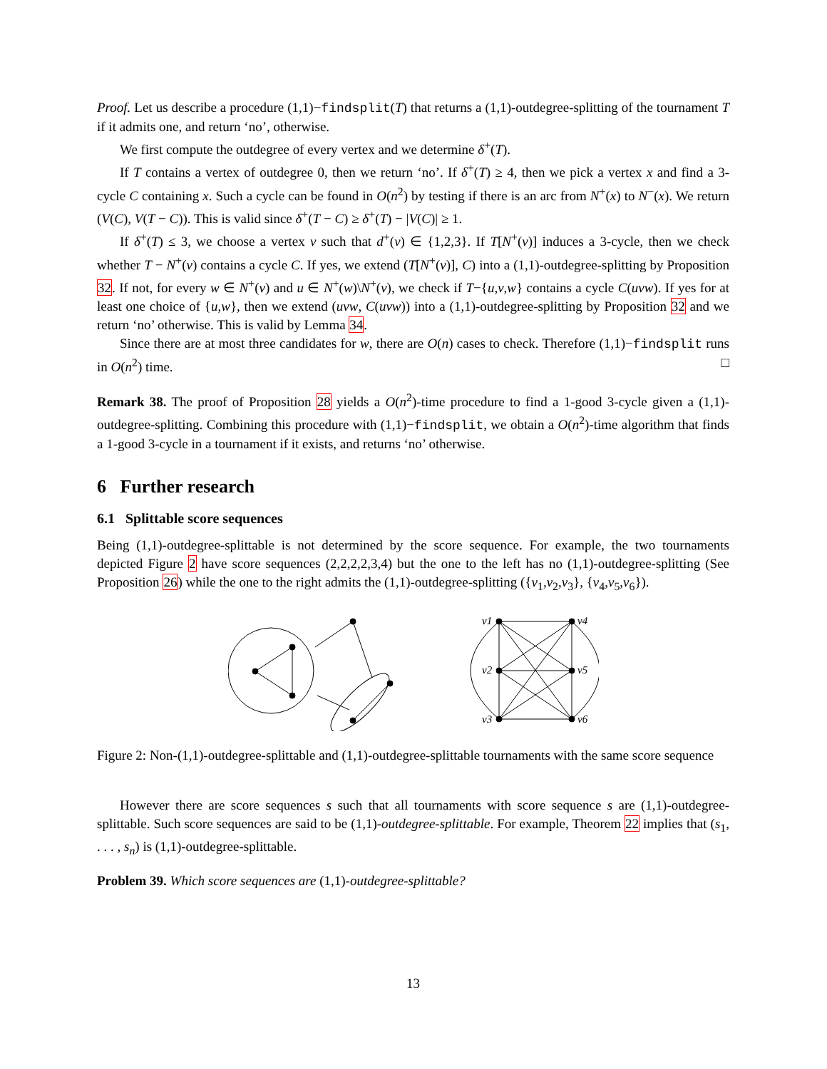Proof. Let us describe a procedure (1,1)−findsplit(T) that returns a (1,1)-outdegree-splitting of the tournament T if it admits one, and return ‘no’, otherwise.
We first compute the outdegree of every vertex and we determine δ<sup>+</sup>(T).
If T contains a vertex of outdegree 0, then we return ‘no’. If δ<sup>+</sup>(T) ≥ 4, then we pick a vertex x and find a 3-cycle C containing x. Such a cycle can be found in O(n<sup>2</sup>) by testing if there is an arc from N<sup>+</sup>(x) to N<sup>−</sup>(x). We return (V(C), V(T − C)). This is valid since δ<sup>+</sup>(T − C) ≥ δ<sup>+</sup>(T) − |V(C)| ≥ 1.
If δ<sup>+</sup>(T) ≤ 3, we choose a vertex v such that d<sup>+</sup>(v) ∈ {1,2,3}. If T[N<sup>+</sup>(v)] induces a 3-cycle, then we check whether T − N<sup>+</sup>(v) contains a cycle C. If yes, we extend (T[N<sup>+</sup>(v)], C) into a (1,1)-outdegree-splitting by Proposition 32. If not, for every w ∈ N<sup>+</sup>(v) and u ∈ N<sup>+</sup>(w)\N<sup>+</sup>(v), we check if T−{u,v,w} contains a cycle C(uvw). If yes for at least one choice of {u,w}, then we extend (uvw, C(uvw)) into a (1,1)-outdegree-splitting by Proposition 32 and we return ‘no’ otherwise. This is valid by Lemma 34.
Since there are at most three candidates for w, there are O(n) cases to check. Therefore (1,1)−findsplit runs in O(n<sup>2</sup>) time. □
Remark 38. The proof of Proposition 28 yields a O(n<sup>2</sup>)-time procedure to find a 1-good 3-cycle given a (1,1)-outdegree-splitting. Combining this procedure with (1,1)−findsplit, we obtain a O(n<sup>2</sup>)-time algorithm that finds a 1-good 3-cycle in a tournament if it exists, and returns ‘no’ otherwise.
6 Further research
6.1 Splittable score sequences
Being (1,1)-outdegree-splittable is not determined by the score sequence. For example, the two tournaments depicted Figure 2 have score sequences (2,2,2,2,3,4) but the one to the left has no (1,1)-outdegree-splitting (See Proposition 26) while the one to the right admits the (1,1)-outdegree-splitting ({v<sub>1</sub>,v<sub>2</sub>,v<sub>3</sub>}, {v<sub>4</sub>,v<sub>5</sub>,v<sub>6</sub>}).
v1
v4
v2
v5
v3
v6
Figure 2: Non-(1,1)-outdegree-splittable and (1,1)-outdegree-splittable tournaments with the same score sequence
However there are score sequences s such that all tournaments with score sequence s are (1,1)-outdegree-splittable. Such score sequences are said to be (1,1)-outdegree-splittable. For example, Theorem 22 implies that (s<sub>1</sub>, . . . , s<sub>n</sub>) is (1,1)-outdegree-splittable.
Problem 39. Which score sequences are (1,1)-outdegree-splittable?
13